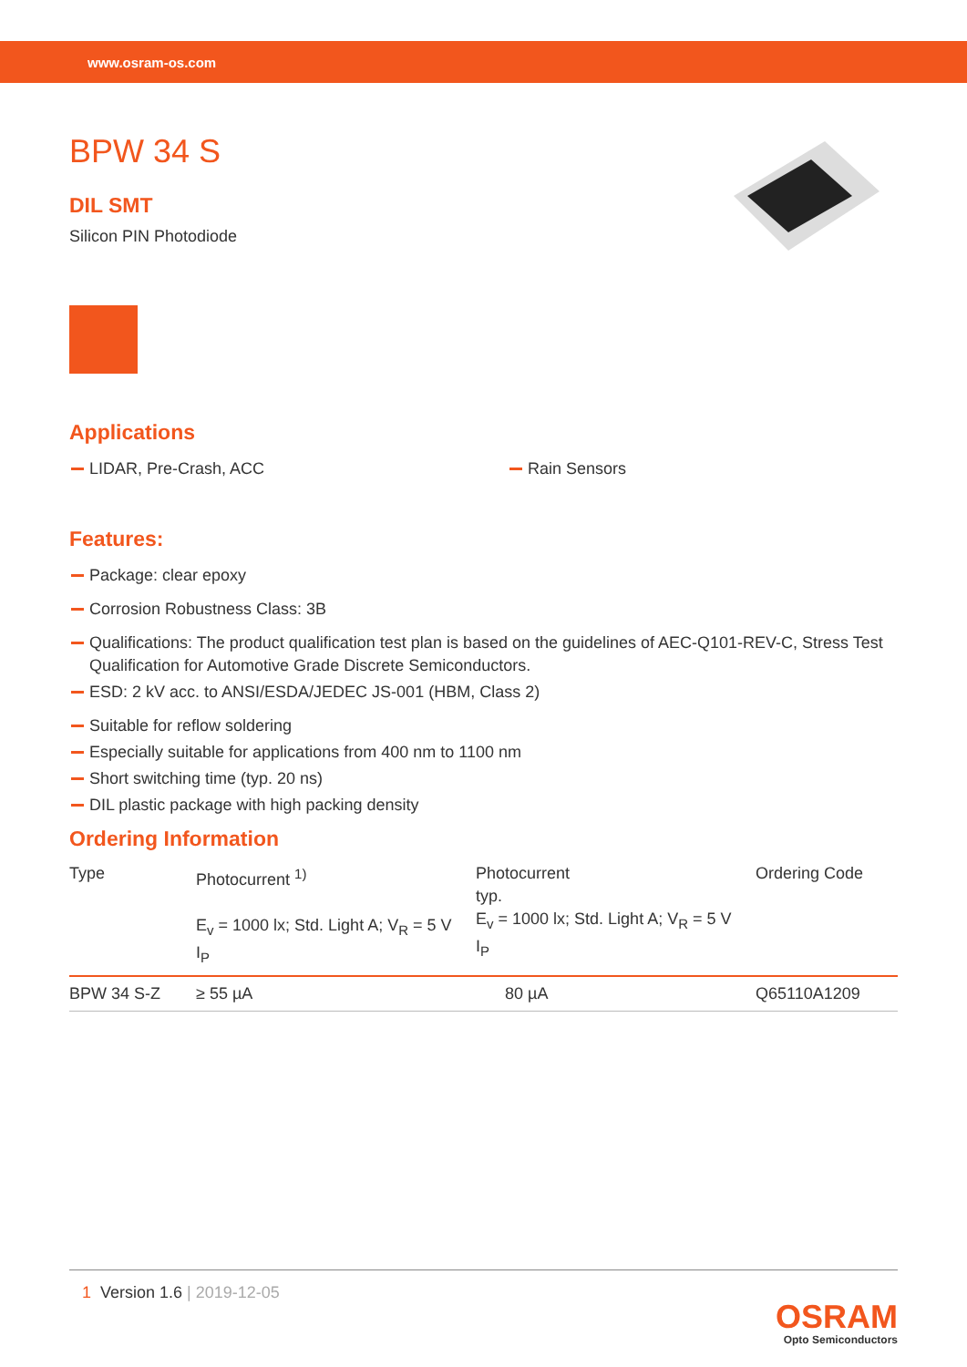www.osram-os.com
BPW 34 S
DIL SMT
Silicon PIN Photodiode
Applications
LIDAR, Pre-Crash, ACC Rain Sensors
Features:
Package: clear epoxy
Corrosion Robustness Class: 3B
Qualifications: The product qualification test plan is based on the guidelines of AEC-Q101-REV-C, Stress Test Qualification for Automotive Grade Discrete Semiconductors.
ESD: 2 kV acc. to ANSI/ESDA/JEDEC JS-001 (HBM, Class 2)
Suitable for reflow soldering
Especially suitable for applications from 400 nm to 1100 nm
Short switching time (typ. 20 ns)
DIL plastic package with high packing density
Ordering Information
| Type | Photocurrent <sup>1)</sup> E<sub>v</sub> = 1000 lx; Std. Light A; V<sub>R</sub> = 5 V I<sub>P</sub> | Photocurrent typ. E<sub>v</sub> = 1000 lx; Std. Light A; V<sub>R</sub> = 5 V I<sub>P</sub> | Ordering Code |
| --- | --- | --- | --- |
| BPW 34 S-Z | ≥ 55 µA | 80 µA | Q65110A1209 |
1 Version 1.6 | 2019-12-05
OSRAM
Opto Semiconductors